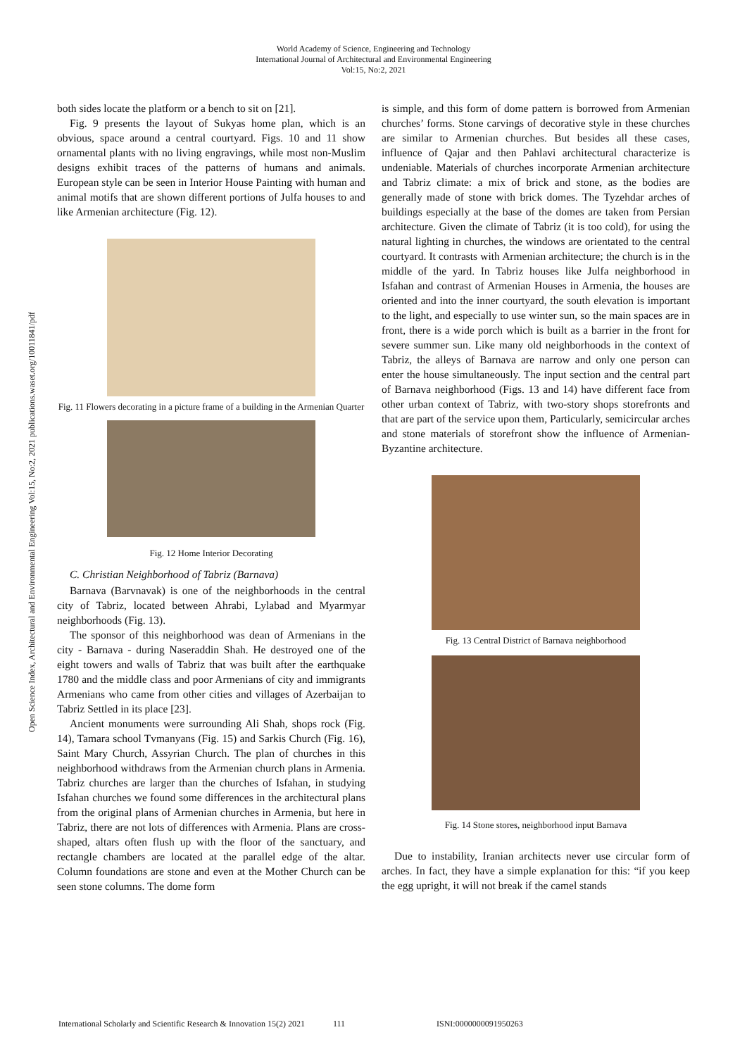World Academy of Science, Engineering and Technology
International Journal of Architectural and Environmental Engineering
Vol:15, No:2, 2021
Open Science Index, Architectural and Environmental Engineering Vol:15, No:2, 2021 publications.waset.org/10011841/pdf
both sides locate the platform or a bench to sit on [21].
Fig. 9 presents the layout of Sukyas home plan, which is an obvious, space around a central courtyard. Figs. 10 and 11 show ornamental plants with no living engravings, while most non-Muslim designs exhibit traces of the patterns of humans and animals. European style can be seen in Interior House Painting with human and animal motifs that are shown different portions of Julfa houses to and like Armenian architecture (Fig. 12).
Fig. 11 Flowers decorating in a picture frame of a building in the Armenian Quarter
Fig. 12 Home Interior Decorating
C. Christian Neighborhood of Tabriz (Barnava)
Barnava (Barvnavak) is one of the neighborhoods in the central city of Tabriz, located between Ahrabi, Lylabad and Myarmyar neighborhoods (Fig. 13).
The sponsor of this neighborhood was dean of Armenians in the city - Barnava - during Naseraddin Shah. He destroyed one of the eight towers and walls of Tabriz that was built after the earthquake 1780 and the middle class and poor Armenians of city and immigrants Armenians who came from other cities and villages of Azerbaijan to Tabriz Settled in its place [23].
Ancient monuments were surrounding Ali Shah, shops rock (Fig. 14), Tamara school Tvmanyans (Fig. 15) and Sarkis Church (Fig. 16), Saint Mary Church, Assyrian Church. The plan of churches in this neighborhood withdraws from the Armenian church plans in Armenia. Tabriz churches are larger than the churches of Isfahan, in studying Isfahan churches we found some differences in the architectural plans from the original plans of Armenian churches in Armenia, but here in Tabriz, there are not lots of differences with Armenia. Plans are cross-shaped, altars often flush up with the floor of the sanctuary, and rectangle chambers are located at the parallel edge of the altar. Column foundations are stone and even at the Mother Church can be seen stone columns. The dome form
is simple, and this form of dome pattern is borrowed from Armenian churches’ forms. Stone carvings of decorative style in these churches are similar to Armenian churches. But besides all these cases, influence of Qajar and then Pahlavi architectural characterize is undeniable. Materials of churches incorporate Armenian architecture and Tabriz climate: a mix of brick and stone, as the bodies are generally made of stone with brick domes. The Tyzehdar arches of buildings especially at the base of the domes are taken from Persian architecture. Given the climate of Tabriz (it is too cold), for using the natural lighting in churches, the windows are orientated to the central courtyard. It contrasts with Armenian architecture; the church is in the middle of the yard. In Tabriz houses like Julfa neighborhood in Isfahan and contrast of Armenian Houses in Armenia, the houses are oriented and into the inner courtyard, the south elevation is important to the light, and especially to use winter sun, so the main spaces are in front, there is a wide porch which is built as a barrier in the front for severe summer sun. Like many old neighborhoods in the context of Tabriz, the alleys of Barnava are narrow and only one person can enter the house simultaneously. The input section and the central part of Barnava neighborhood (Figs. 13 and 14) have different face from other urban context of Tabriz, with two-story shops storefronts and that are part of the service upon them, Particularly, semicircular arches and stone materials of storefront show the influence of Armenian-Byzantine architecture.
Fig. 13 Central District of Barnava neighborhood
Fig. 14 Stone stores, neighborhood input Barnava
Due to instability, Iranian architects never use circular form of arches. In fact, they have a simple explanation for this: “if you keep the egg upright, it will not break if the camel stands
International Scholarly and Scientific Research & Innovation 15(2) 2021 111 ISNI:0000000091950263